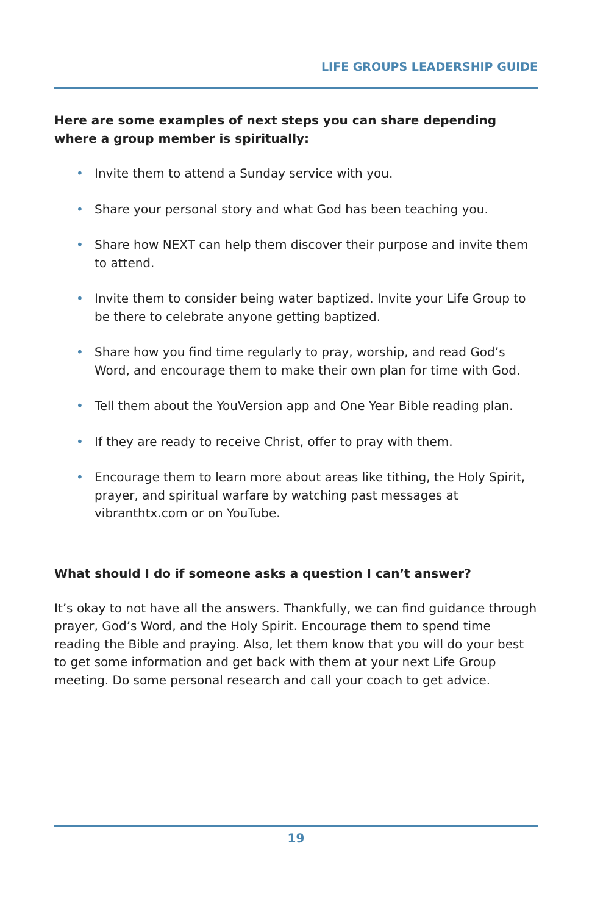LIFE GROUPS LEADERSHIP GUIDE
Here are some examples of next steps you can share depending where a group member is spiritually:
• Invite them to attend a Sunday service with you.
• Share your personal story and what God has been teaching you.
• Share how NEXT can help them discover their purpose and invite them to attend.
• Invite them to consider being water baptized. Invite your Life Group to be there to celebrate anyone getting baptized.
• Share how you find time regularly to pray, worship, and read God’s Word, and encourage them to make their own plan for time with God.
• Tell them about the YouVersion app and One Year Bible reading plan.
• If they are ready to receive Christ, offer to pray with them.
• Encourage them to learn more about areas like tithing, the Holy Spirit, prayer, and spiritual warfare by watching past messages at vibranthtx.com or on YouTube.
What should I do if someone asks a question I can’t answer?
It’s okay to not have all the answers. Thankfully, we can find guidance through prayer, God’s Word, and the Holy Spirit. Encourage them to spend time reading the Bible and praying. Also, let them know that you will do your best to get some information and get back with them at your next Life Group meeting. Do some personal research and call your coach to get advice.
19